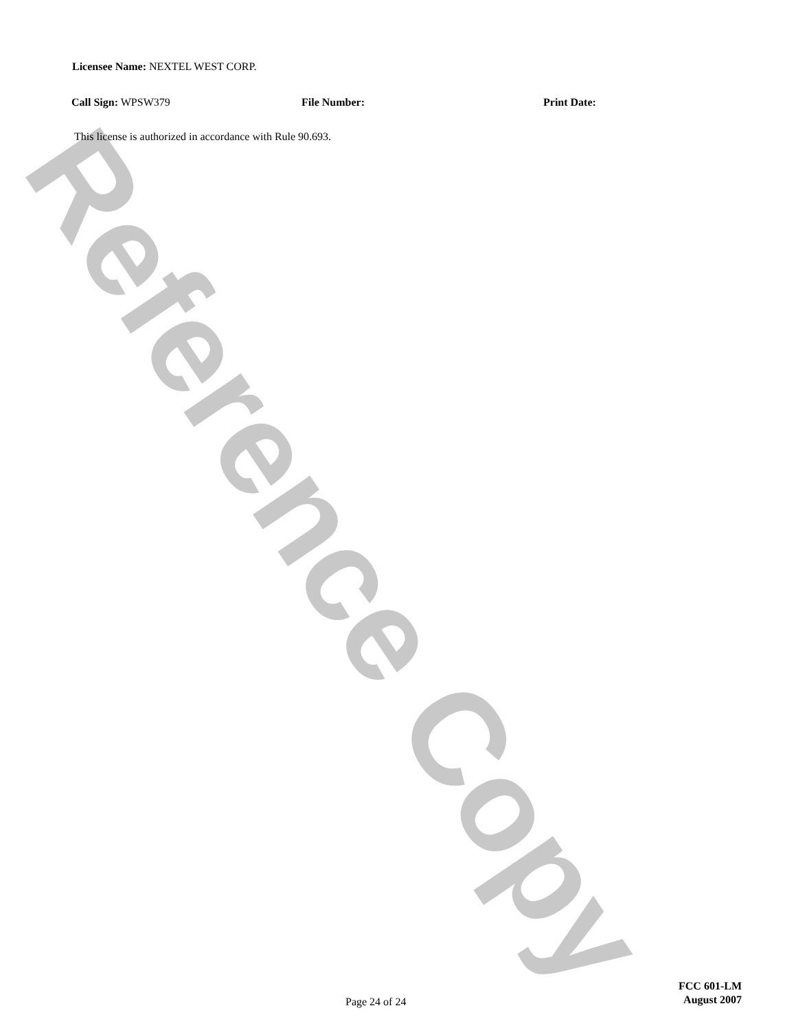Reference Copy
Licensee Name: NEXTEL WEST CORP.
Call Sign: WPSW379 File Number: Print Date:
This license is authorized in accordance with Rule 90.693.
Page 24 of 24
FCC 601-LM
August 2007